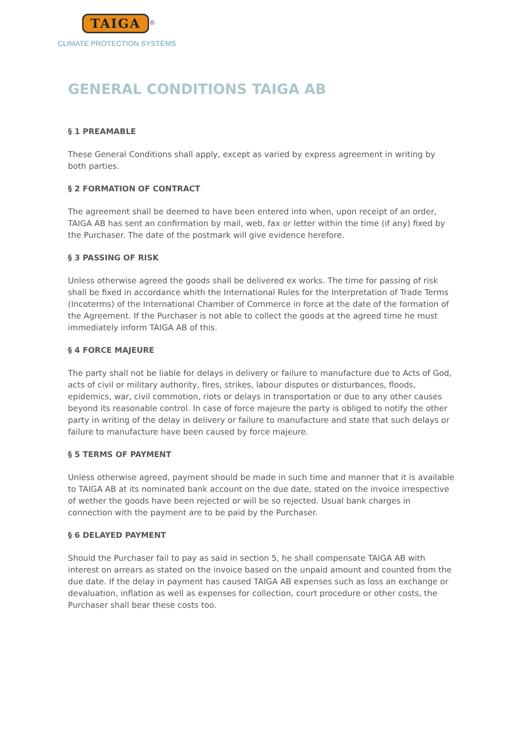TAIGA
<sup>®</sup>
CLIMATE PROTECTION SYSTEMS
GENERAL CONDITIONS TAIGA AB
§ 1 PREAMABLE
These General Conditions shall apply, except as varied by express agreement in writing by both parties.
§ 2 FORMATION OF CONTRACT
The agreement shall be deemed to have been entered into when, upon receipt of an order, TAIGA AB has sent an confirmation by mail, web, fax or letter within the time (if any) fixed by the Purchaser. The date of the postmark will give evidence herefore.
§ 3 PASSING OF RISK
Unless otherwise agreed the goods shall be delivered ex works. The time for passing of risk shall be fixed in accordance whith the International Rules for the Interpretation of Trade Terms (Incoterms) of the International Chamber of Commerce in force at the date of the formation of the Agreement. If the Purchaser is not able to collect the goods at the agreed time he must immediately inform TAIGA AB of this.
§ 4 FORCE MAJEURE
The party shall not be liable for delays in delivery or failure to manufacture due to Acts of God, acts of civil or military authority, fires, strikes, labour disputes or disturbances, floods, epidemics, war, civil commotion, riots or delays in transportation or due to any other causes beyond its reasonable control. In case of force majeure the party is obliged to notify the other party in writing of the delay in delivery or failure to manufacture and state that such delays or failure to manufacture have been caused by force majeure.
§ 5 TERMS OF PAYMENT
Unless otherwise agreed, payment should be made in such time and manner that it is available to TAIGA AB at its nominated bank account on the due date, stated on the invoice irrespective of wether the goods have been rejected or will be so rejected. Usual bank charges in connection with the payment are to be paid by the Purchaser.
§ 6 DELAYED PAYMENT
Should the Purchaser fail to pay as said in section 5, he shall compensate TAIGA AB with interest on arrears as stated on the invoice based on the unpaid amount and counted from the due date. If the delay in payment has caused TAIGA AB expenses such as loss an exchange or devaluation, inflation as well as expenses for collection, court procedure or other costs, the Purchaser shall bear these costs too.